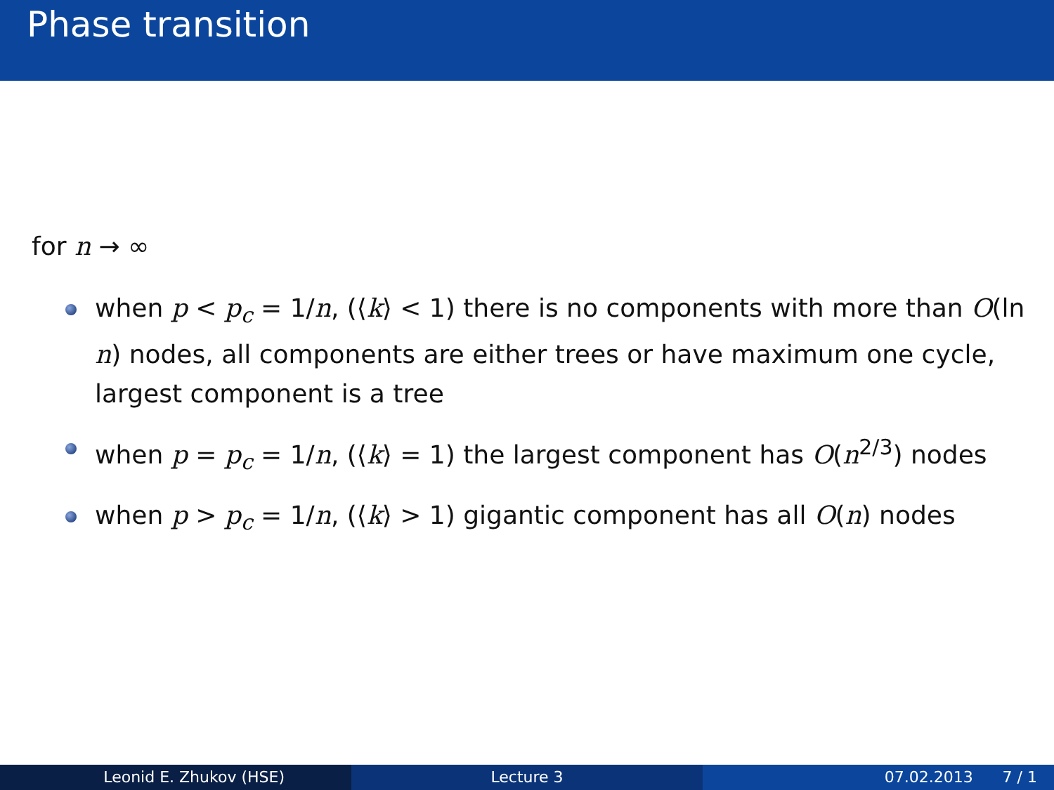Phase transition
for n → ∞
when p < p<sub>c</sub> = 1/n, (⟨k⟩ < 1) there is no components with more than O(ln n) nodes, all components are either trees or have maximum one cycle, largest component is a tree
when p = p<sub>c</sub> = 1/n, (⟨k⟩ = 1) the largest component has O(n<sup>2/3</sup>) nodes
when p > p<sub>c</sub> = 1/n, (⟨k⟩ > 1) gigantic component has all O(n) nodes
Leonid E. Zhukov (HSE) Lecture 3 07.02.2013 7 / 1